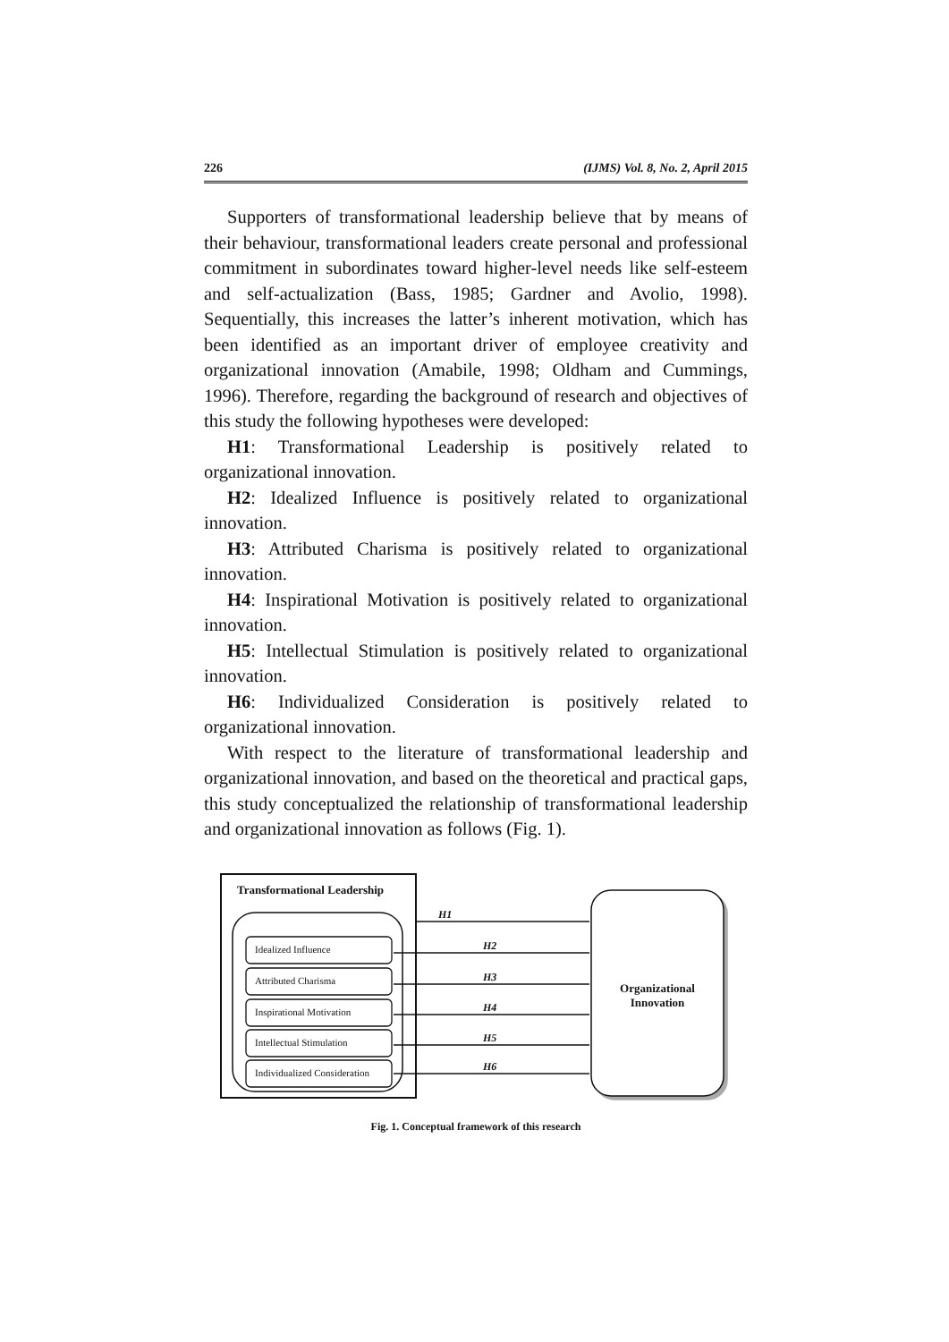226 (IJMS) Vol. 8, No. 2, April 2015
Supporters of transformational leadership believe that by means of their behaviour, transformational leaders create personal and professional commitment in subordinates toward higher-level needs like self-esteem and self-actualization (Bass, 1985; Gardner and Avolio, 1998). Sequentially, this increases the latter’s inherent motivation, which has been identified as an important driver of employee creativity and organizational innovation (Amabile, 1998; Oldham and Cummings, 1996). Therefore, regarding the background of research and objectives of this study the following hypotheses were developed:
H1: Transformational Leadership is positively related to organizational innovation.
H2: Idealized Influence is positively related to organizational innovation.
H3: Attributed Charisma is positively related to organizational innovation.
H4: Inspirational Motivation is positively related to organizational innovation.
H5: Intellectual Stimulation is positively related to organizational innovation.
H6: Individualized Consideration is positively related to organizational innovation.
With respect to the literature of transformational leadership and organizational innovation, and based on the theoretical and practical gaps, this study conceptualized the relationship of transformational leadership and organizational innovation as follows (Fig. 1).
Transformational Leadership
Idealized Influence
Attributed Charisma
Inspirational Motivation
Intellectual Stimulation
Individualized Consideration
H1
H2
H3
H4
H5
H6
Organizational Innovation
Fig. 1. Conceptual framework of this research